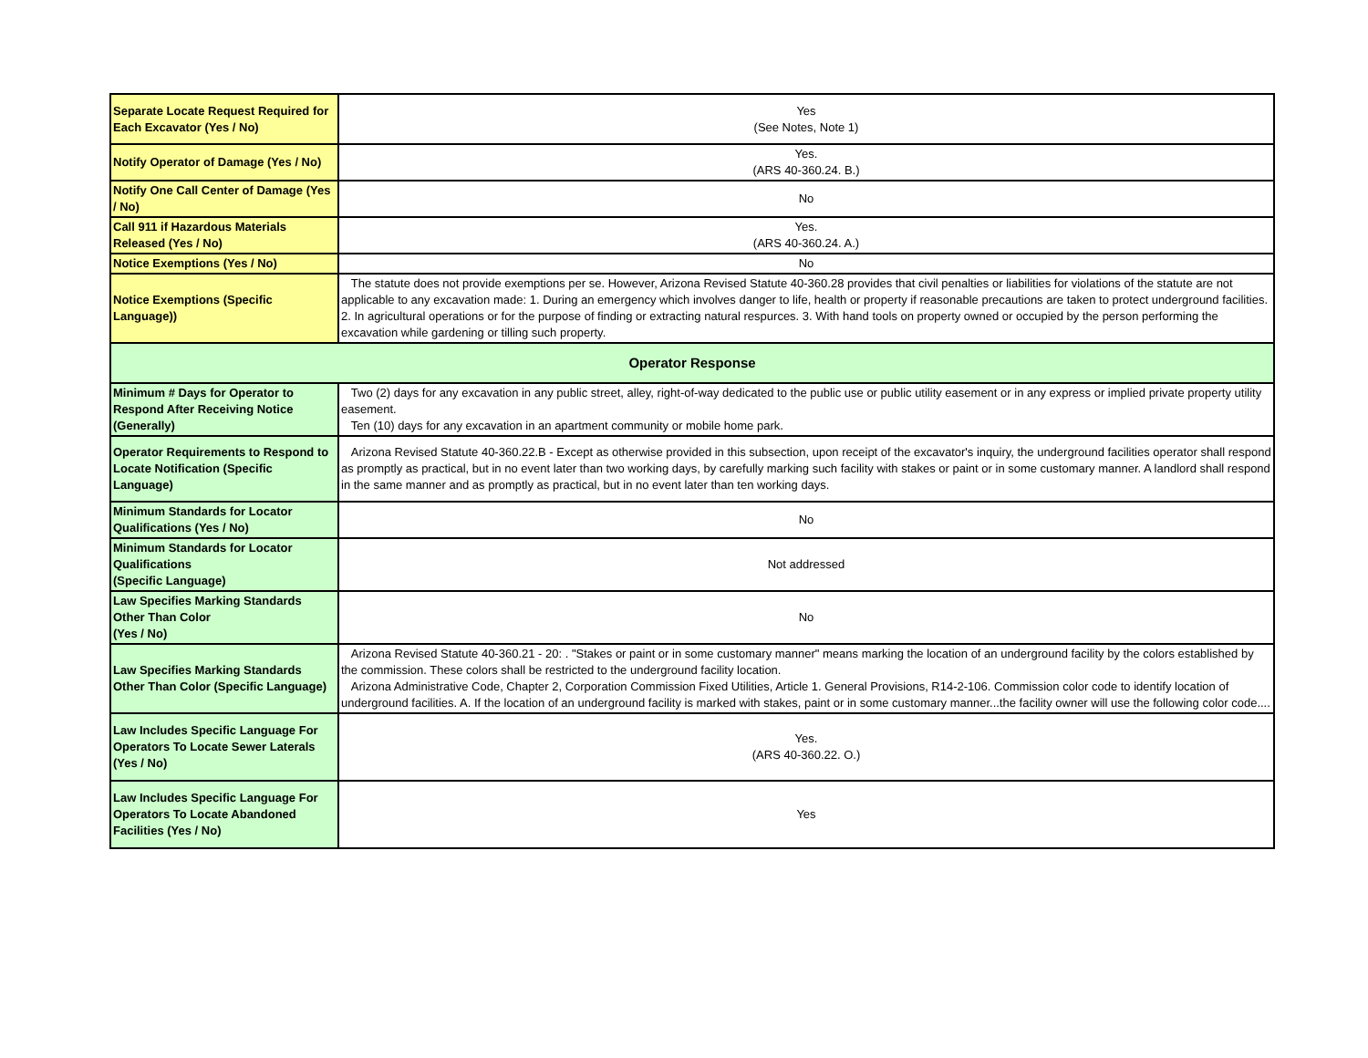| Separate Locate Request Required for Each Excavator (Yes / No) | Yes (See Notes, Note 1) |
| Notify Operator of Damage (Yes / No) | Yes. (ARS 40-360.24. B.) |
| Notify One Call Center of Damage (Yes / No) | No |
| Call 911 if Hazardous Materials Released (Yes / No) | Yes. (ARS 40-360.24. A.) |
| Notice Exemptions (Yes / No) | No |
| Notice Exemptions (Specific Language)) | The statute does not provide exemptions per se. However, Arizona Revised Statute 40-360.28 provides that civil penalties or liabilities for violations of the statute are not applicable to any excavation made: 1. During an emergency which involves danger to life, health or property if reasonable precautions are taken to protect underground facilities. 2. In agricultural operations or for the purpose of finding or extracting natural respurces. 3. With hand tools on property owned or occupied by the person performing the excavation while gardening or tilling such property. |
| Operator Response | |
| Minimum # Days for Operator to Respond After Receiving Notice (Generally) | Two (2) days for any excavation in any public street, alley, right-of-way dedicated to the public use or public utility easement or in any express or implied private property utility easement. Ten (10) days for any excavation in an apartment community or mobile home park. |
| Operator Requirements to Respond to Locate Notification (Specific Language) | Arizona Revised Statute 40-360.22.B - Except as otherwise provided in this subsection, upon receipt of the excavator's inquiry, the underground facilities operator shall respond as promptly as practical, but in no event later than two working days, by carefully marking such facility with stakes or paint or in some customary manner. A landlord shall respond in the same manner and as promptly as practical, but in no event later than ten working days. |
| Minimum Standards for Locator Qualifications (Yes / No) | No |
| Minimum Standards for Locator Qualifications (Specific Language) | Not addressed |
| Law Specifies Marking Standards Other Than Color (Yes / No) | No |
| Law Specifies Marking Standards Other Than Color (Specific Language) | Arizona Revised Statute 40-360.21 - 20: . "Stakes or paint or in some customary manner" means marking the location of an underground facility by the colors established by the commission. These colors shall be restricted to the underground facility location. Arizona Administrative Code, Chapter 2, Corporation Commission Fixed Utilities, Article 1. General Provisions, R14-2-106. Commission color code to identify location of underground facilities. A. If the location of an underground facility is marked with stakes, paint or in some customary manner...the facility owner will use the following color code.... |
| Law Includes Specific Language For Operators To Locate Sewer Laterals (Yes / No) | Yes. (ARS 40-360.22. O.) |
| Law Includes Specific Language For Operators To Locate Abandoned Facilities (Yes / No) | Yes |